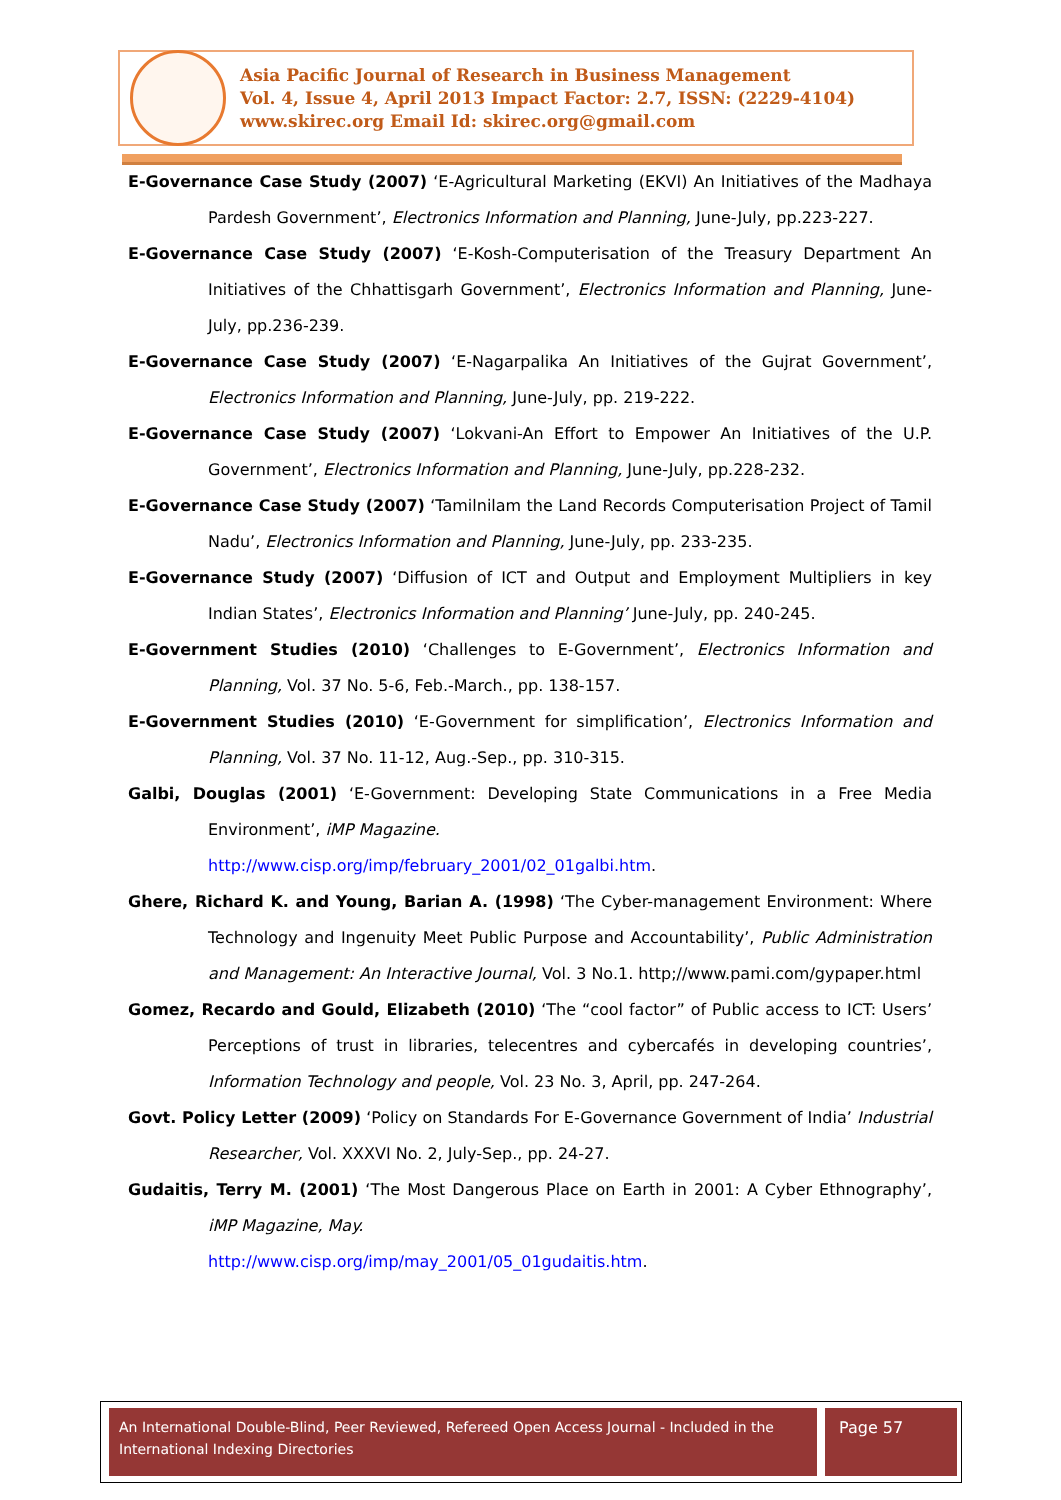Asia Pacific Journal of Research in Business Management
Vol. 4, Issue 4, April 2013 Impact Factor: 2.7, ISSN: (2229-4104)
www.skirec.org Email Id: skirec.org@gmail.com
E-Governance Case Study (2007) ‘E-Agricultural Marketing (EKVI) An Initiatives of the Madhaya Pardesh Government’, Electronics Information and Planning, June-July, pp.223-227.
E-Governance Case Study (2007) ‘E-Kosh-Computerisation of the Treasury Department An Initiatives of the Chhattisgarh Government’, Electronics Information and Planning, June-July, pp.236-239.
E-Governance Case Study (2007) ‘E-Nagarpalika An Initiatives of the Gujrat Government’, Electronics Information and Planning, June-July, pp. 219-222.
E-Governance Case Study (2007) ‘Lokvani-An Effort to Empower An Initiatives of the U.P. Government’, Electronics Information and Planning, June-July, pp.228-232.
E-Governance Case Study (2007) ‘Tamilnilam the Land Records Computerisation Project of Tamil Nadu’, Electronics Information and Planning, June-July, pp. 233-235.
E-Governance Study (2007) ‘Diffusion of ICT and Output and Employment Multipliers in key Indian States’, Electronics Information and Planning’ June-July, pp. 240-245.
E-Government Studies (2010) ‘Challenges to E-Government’, Electronics Information and Planning, Vol. 37 No. 5-6, Feb.-March., pp. 138-157.
E-Government Studies (2010) ‘E-Government for simplification’, Electronics Information and Planning, Vol. 37 No. 11-12, Aug.-Sep., pp. 310-315.
Galbi, Douglas (2001) ‘E-Government: Developing State Communications in a Free Media Environment’, iMP Magazine.
http://www.cisp.org/imp/february_2001/02_01galbi.htm.
Ghere, Richard K. and Young, Barian A. (1998) ‘The Cyber-management Environment: Where Technology and Ingenuity Meet Public Purpose and Accountability’, Public Administration and Management: An Interactive Journal, Vol. 3 No.1. http;//www.pami.com/gypaper.html
Gomez, Recardo and Gould, Elizabeth (2010) ‘The “cool factor” of Public access to ICT: Users’ Perceptions of trust in libraries, telecentres and cybercafés in developing countries’, Information Technology and people, Vol. 23 No. 3, April, pp. 247-264.
Govt. Policy Letter (2009) ‘Policy on Standards For E-Governance Government of India’ Industrial Researcher, Vol. XXXVI No. 2, July-Sep., pp. 24-27.
Gudaitis, Terry M. (2001) ‘The Most Dangerous Place on Earth in 2001: A Cyber Ethnography’, iMP Magazine, May.
http://www.cisp.org/imp/may_2001/05_01gudaitis.htm.
An International Double-Blind, Peer Reviewed, Refereed Open Access Journal - Included in the International Indexing Directories
Page 57